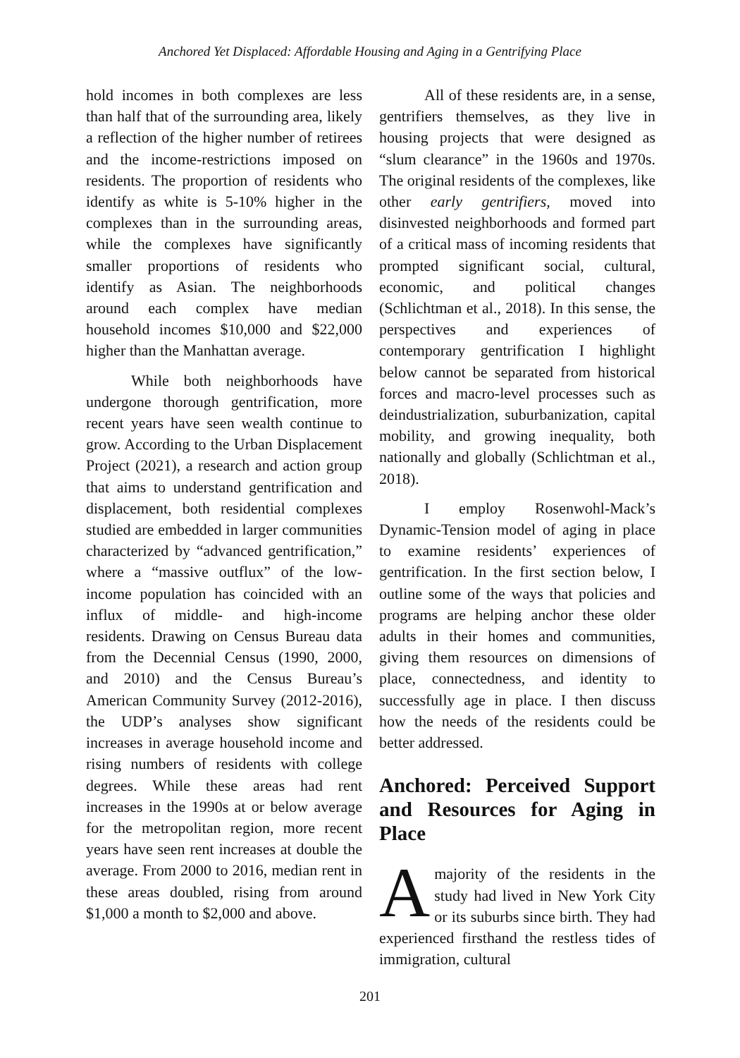Anchored Yet Displaced: Affordable Housing and Aging in a Gentrifying Place
hold incomes in both complexes are less than half that of the surrounding area, likely a reflection of the higher number of retirees and the income-restrictions imposed on residents. The proportion of residents who identify as white is 5-10% higher in the complexes than in the surrounding areas, while the complexes have significantly smaller proportions of residents who identify as Asian. The neighborhoods around each complex have median household incomes $10,000 and $22,000 higher than the Manhattan average.
While both neighborhoods have undergone thorough gentrification, more recent years have seen wealth continue to grow. According to the Urban Displacement Project (2021), a research and action group that aims to understand gentrification and displacement, both residential complexes studied are embedded in larger communities characterized by “advanced gentrification,” where a “massive outflux” of the low-income population has coincided with an influx of middle- and high-income residents. Drawing on Census Bureau data from the Decennial Census (1990, 2000, and 2010) and the Census Bureau’s American Community Survey (2012-2016), the UDP’s analyses show significant increases in average household income and rising numbers of residents with college degrees. While these areas had rent increases in the 1990s at or below average for the metropolitan region, more recent years have seen rent increases at double the average. From 2000 to 2016, median rent in these areas doubled, rising from around $1,000 a month to $2,000 and above.
All of these residents are, in a sense, gentrifiers themselves, as they live in housing projects that were designed as “slum clearance” in the 1960s and 1970s. The original residents of the complexes, like other early gentrifiers, moved into disinvested neighborhoods and formed part of a critical mass of incoming residents that prompted significant social, cultural, economic, and political changes (Schlichtman et al., 2018). In this sense, the perspectives and experiences of contemporary gentrification I highlight below cannot be separated from historical forces and macro-level processes such as deindustrialization, suburbanization, capital mobility, and growing inequality, both nationally and globally (Schlichtman et al., 2018).
I employ Rosenwohl-Mack’s Dynamic-Tension model of aging in place to examine residents’ experiences of gentrification. In the first section below, I outline some of the ways that policies and programs are helping anchor these older adults in their homes and communities, giving them resources on dimensions of place, connectedness, and identity to successfully age in place. I then discuss how the needs of the residents could be better addressed.
Anchored: Perceived Support and Resources for Aging in Place
A majority of the residents in the study had lived in New York City or its suburbs since birth. They had experienced firsthand the restless tides of immigration, cultural
201